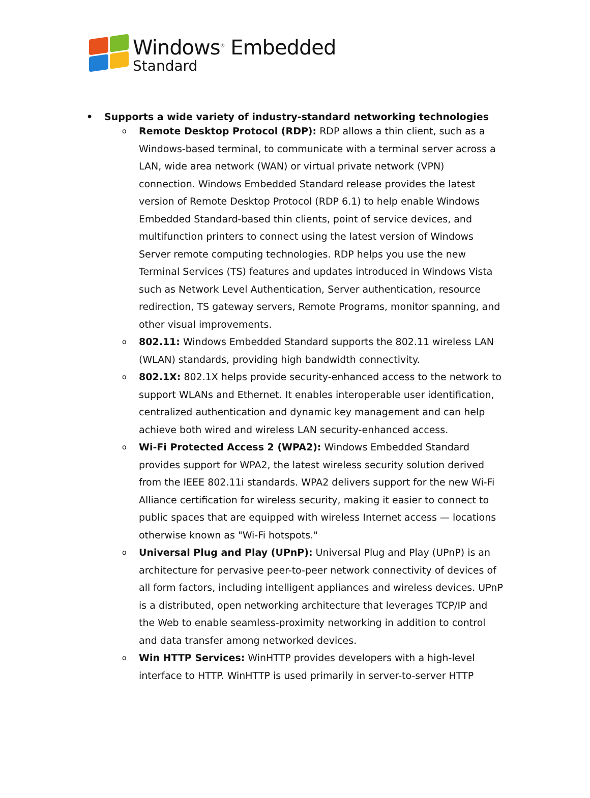Windows<sup>®</sup> Embedded
Standard
• Supports a wide variety of industry-standard networking technologies
o
Remote Desktop Protocol (RDP): RDP allows a thin client, such as a Windows-based terminal, to communicate with a terminal server across a LAN, wide area network (WAN) or virtual private network (VPN) connection. Windows Embedded Standard release provides the latest version of Remote Desktop Protocol (RDP 6.1) to help enable Windows Embedded Standard-based thin clients, point of service devices, and multifunction printers to connect using the latest version of Windows Server remote computing technologies. RDP helps you use the new Terminal Services (TS) features and updates introduced in Windows Vista such as Network Level Authentication, Server authentication, resource redirection, TS gateway servers, Remote Programs, monitor spanning, and other visual improvements.
o
802.11: Windows Embedded Standard supports the 802.11 wireless LAN (WLAN) standards, providing high bandwidth connectivity.
o
802.1X: 802.1X helps provide security-enhanced access to the network to support WLANs and Ethernet. It enables interoperable user identification, centralized authentication and dynamic key management and can help achieve both wired and wireless LAN security-enhanced access.
o
Wi-Fi Protected Access 2 (WPA2): Windows Embedded Standard provides support for WPA2, the latest wireless security solution derived from the IEEE 802.11i standards. WPA2 delivers support for the new Wi-Fi Alliance certification for wireless security, making it easier to connect to public spaces that are equipped with wireless Internet access — locations otherwise known as "Wi-Fi hotspots."
o
Universal Plug and Play (UPnP): Universal Plug and Play (UPnP) is an architecture for pervasive peer-to-peer network connectivity of devices of all form factors, including intelligent appliances and wireless devices. UPnP is a distributed, open networking architecture that leverages TCP/IP and the Web to enable seamless-proximity networking in addition to control and data transfer among networked devices.
o
Win HTTP Services: WinHTTP provides developers with a high-level interface to HTTP. WinHTTP is used primarily in server-to-server HTTP